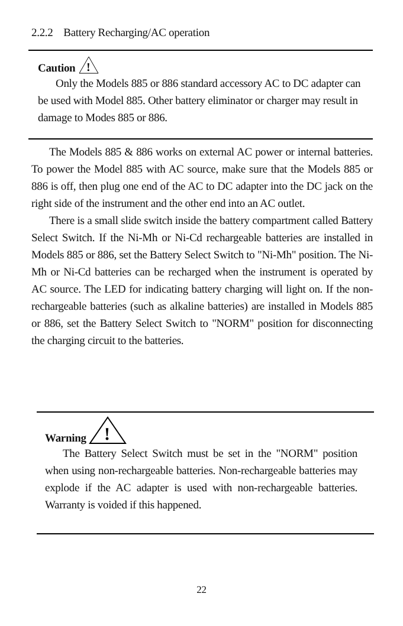2.2.2 Battery Recharging/AC operation
Caution
!
Only the Models 885 or 886 standard accessory AC to DC adapter can be used with Model 885. Other battery eliminator or charger may result in damage to Modes 885 or 886.
The Models 885 & 886 works on external AC power or internal batteries. To power the Model 885 with AC source, make sure that the Models 885 or 886 is off, then plug one end of the AC to DC adapter into the DC jack on the right side of the instrument and the other end into an AC outlet.
There is a small slide switch inside the battery compartment called Battery Select Switch. If the Ni-Mh or Ni-Cd rechargeable batteries are installed in Models 885 or 886, set the Battery Select Switch to "Ni-Mh" position. The Ni-Mh or Ni-Cd batteries can be recharged when the instrument is operated by AC source. The LED for indicating battery charging will light on. If the non-rechargeable batteries (such as alkaline batteries) are installed in Models 885 or 886, set the Battery Select Switch to "NORM" position for disconnecting the charging circuit to the batteries.
Warning
!
The Battery Select Switch must be set in the "NORM" position when using non-rechargeable batteries. Non-rechargeable batteries may explode if the AC adapter is used with non-rechargeable batteries. Warranty is voided if this happened.
22